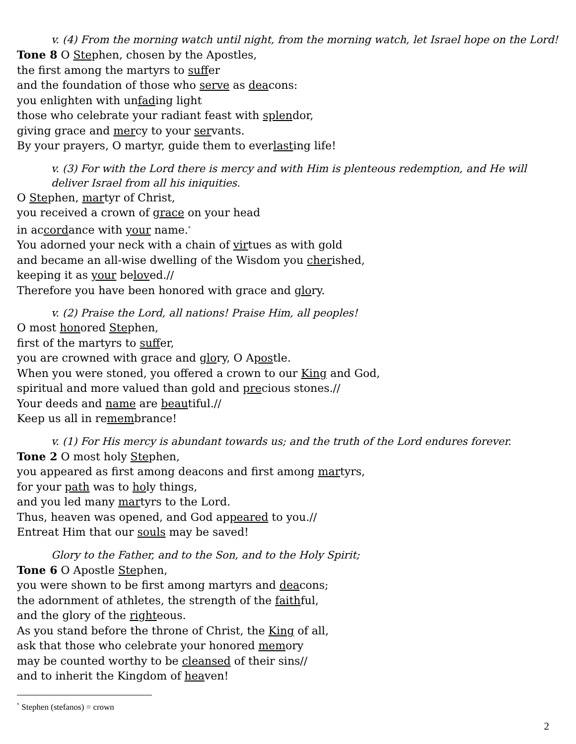v. (4) From the morning watch until night, from the morning watch, let Israel hope on the Lord!
Tone 8 O Stephen, chosen by the Apostles,
the first among the martyrs to suffer
and the foundation of those who serve as deacons:
you enlighten with unfading light
those who celebrate your radiant feast with splendor,
giving grace and mercy to your servants.
By your prayers, O martyr, guide them to everlasting life!
v. (3) For with the Lord there is mercy and with Him is plenteous redemption, and He will deliver Israel from all his iniquities.
O Stephen, martyr of Christ,
you received a crown of grace on your head
in accordance with your name.<sup>*</sup>
You adorned your neck with a chain of virtues as with gold
and became an all-wise dwelling of the Wisdom you cherished,
keeping it as your beloved.//
Therefore you have been honored with grace and glory.
v. (2) Praise the Lord, all nations! Praise Him, all peoples!
O most honored Stephen,
first of the martyrs to suffer,
you are crowned with grace and glory, O Apostle.
When you were stoned, you offered a crown to our King and God,
spiritual and more valued than gold and precious stones.//
Your deeds and name are beautiful.//
Keep us all in remembrance!
v. (1) For His mercy is abundant towards us; and the truth of the Lord endures forever.
Tone 2 O most holy Stephen,
you appeared as first among deacons and first among martyrs,
for your path was to holy things,
and you led many martyrs to the Lord.
Thus, heaven was opened, and God appeared to you.//
Entreat Him that our souls may be saved!
Glory to the Father, and to the Son, and to the Holy Spirit;
Tone 6 O Apostle Stephen,
you were shown to be first among martyrs and deacons;
the adornment of athletes, the strength of the faithful,
and the glory of the righteous.
As you stand before the throne of Christ, the King of all,
ask that those who celebrate your honored memory
may be counted worthy to be cleansed of their sins//
and to inherit the Kingdom of heaven!
<sup>*</sup> Stephen (stefanos) = crown
2